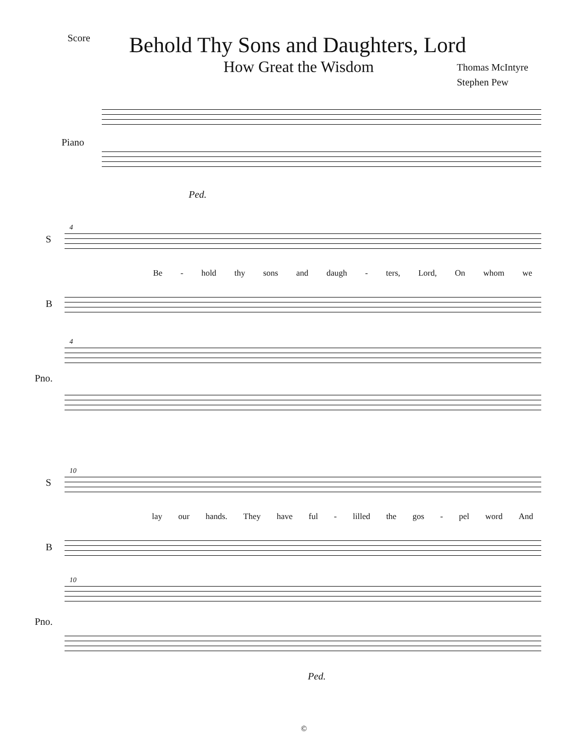Score
Behold Thy Sons and Daughters, Lord
How Great the Wisdom
Thomas McIntyre
Stephen Pew
Piano
Ped.
4
S
Be - hold thy sons and daugh - ters, Lord, On whom we
B
4
Pno.
10
S
lay our hands. They have ful - lilled the gos - pel word And
B
10
Pno.
Ped.
©